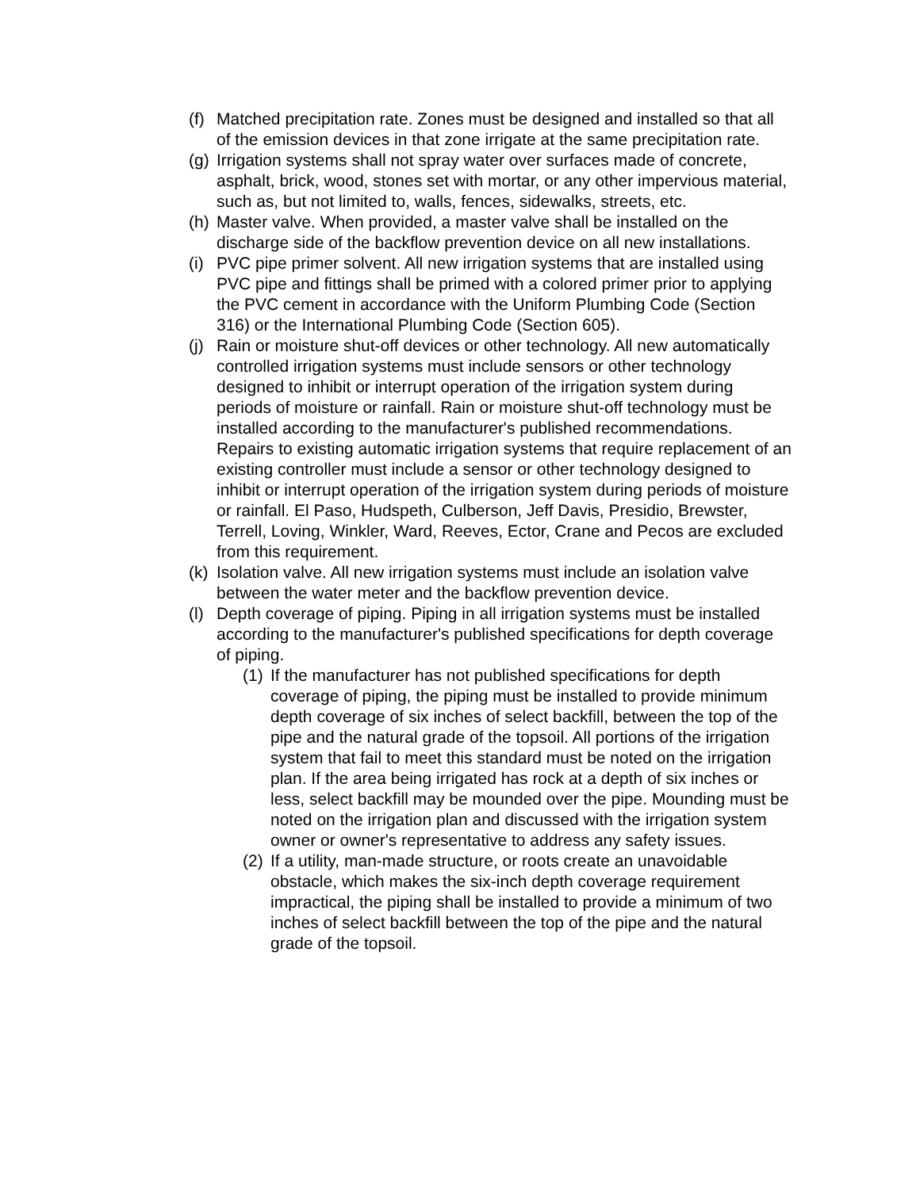(f) Matched precipitation rate. Zones must be designed and installed so that all of the emission devices in that zone irrigate at the same precipitation rate.
(g) Irrigation systems shall not spray water over surfaces made of concrete, asphalt, brick, wood, stones set with mortar, or any other impervious material, such as, but not limited to, walls, fences, sidewalks, streets, etc.
(h) Master valve. When provided, a master valve shall be installed on the discharge side of the backflow prevention device on all new installations.
(i) PVC pipe primer solvent. All new irrigation systems that are installed using PVC pipe and fittings shall be primed with a colored primer prior to applying the PVC cement in accordance with the Uniform Plumbing Code (Section 316) or the International Plumbing Code (Section 605).
(j) Rain or moisture shut-off devices or other technology. All new automatically controlled irrigation systems must include sensors or other technology designed to inhibit or interrupt operation of the irrigation system during periods of moisture or rainfall. Rain or moisture shut-off technology must be installed according to the manufacturer's published recommendations. Repairs to existing automatic irrigation systems that require replacement of an existing controller must include a sensor or other technology designed to inhibit or interrupt operation of the irrigation system during periods of moisture or rainfall. El Paso, Hudspeth, Culberson, Jeff Davis, Presidio, Brewster, Terrell, Loving, Winkler, Ward, Reeves, Ector, Crane and Pecos are excluded from this requirement.
(k) Isolation valve. All new irrigation systems must include an isolation valve between the water meter and the backflow prevention device.
(l) Depth coverage of piping. Piping in all irrigation systems must be installed according to the manufacturer's published specifications for depth coverage of piping.
(1) If the manufacturer has not published specifications for depth coverage of piping, the piping must be installed to provide minimum depth coverage of six inches of select backfill, between the top of the pipe and the natural grade of the topsoil. All portions of the irrigation system that fail to meet this standard must be noted on the irrigation plan. If the area being irrigated has rock at a depth of six inches or less, select backfill may be mounded over the pipe. Mounding must be noted on the irrigation plan and discussed with the irrigation system owner or owner's representative to address any safety issues.
(2) If a utility, man-made structure, or roots create an unavoidable obstacle, which makes the six-inch depth coverage requirement impractical, the piping shall be installed to provide a minimum of two inches of select backfill between the top of the pipe and the natural grade of the topsoil.